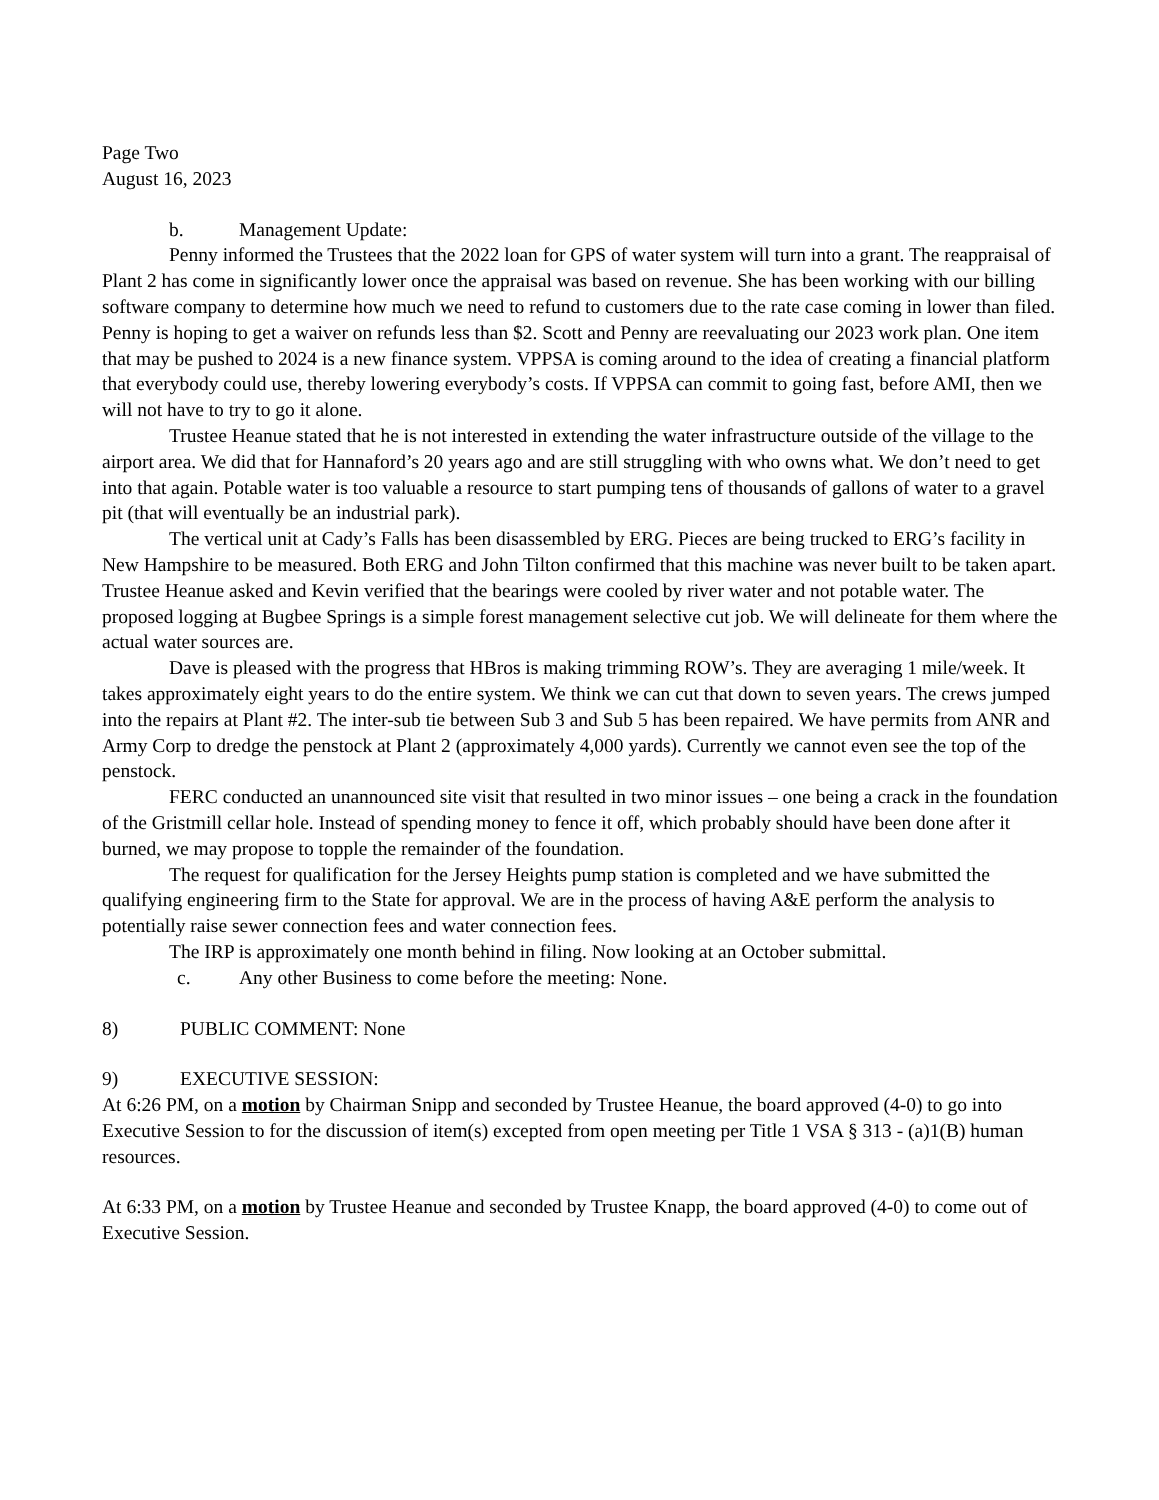Page Two
August 16, 2023
b. Management Update:
Penny informed the Trustees that the 2022 loan for GPS of water system will turn into a grant. The reappraisal of Plant 2 has come in significantly lower once the appraisal was based on revenue. She has been working with our billing software company to determine how much we need to refund to customers due to the rate case coming in lower than filed. Penny is hoping to get a waiver on refunds less than $2. Scott and Penny are reevaluating our 2023 work plan. One item that may be pushed to 2024 is a new finance system. VPPSA is coming around to the idea of creating a financial platform that everybody could use, thereby lowering everybody’s costs. If VPPSA can commit to going fast, before AMI, then we will not have to try to go it alone.
Trustee Heanue stated that he is not interested in extending the water infrastructure outside of the village to the airport area. We did that for Hannaford’s 20 years ago and are still struggling with who owns what. We don’t need to get into that again. Potable water is too valuable a resource to start pumping tens of thousands of gallons of water to a gravel pit (that will eventually be an industrial park).
The vertical unit at Cady’s Falls has been disassembled by ERG. Pieces are being trucked to ERG’s facility in New Hampshire to be measured. Both ERG and John Tilton confirmed that this machine was never built to be taken apart. Trustee Heanue asked and Kevin verified that the bearings were cooled by river water and not potable water. The proposed logging at Bugbee Springs is a simple forest management selective cut job. We will delineate for them where the actual water sources are.
Dave is pleased with the progress that HBros is making trimming ROW’s. They are averaging 1 mile/week. It takes approximately eight years to do the entire system. We think we can cut that down to seven years. The crews jumped into the repairs at Plant #2. The inter-sub tie between Sub 3 and Sub 5 has been repaired. We have permits from ANR and Army Corp to dredge the penstock at Plant 2 (approximately 4,000 yards). Currently we cannot even see the top of the penstock.
FERC conducted an unannounced site visit that resulted in two minor issues – one being a crack in the foundation of the Gristmill cellar hole. Instead of spending money to fence it off, which probably should have been done after it burned, we may propose to topple the remainder of the foundation.
The request for qualification for the Jersey Heights pump station is completed and we have submitted the qualifying engineering firm to the State for approval. We are in the process of having A&E perform the analysis to potentially raise sewer connection fees and water connection fees.
The IRP is approximately one month behind in filing. Now looking at an October submittal.
c. Any other Business to come before the meeting: None.
8) PUBLIC COMMENT: None
9) EXECUTIVE SESSION:
At 6:26 PM, on a motion by Chairman Snipp and seconded by Trustee Heanue, the board approved (4-0) to go into Executive Session to for the discussion of item(s) excepted from open meeting per Title 1 VSA § 313 - (a)1(B) human resources.
At 6:33 PM, on a motion by Trustee Heanue and seconded by Trustee Knapp, the board approved (4-0) to come out of Executive Session.